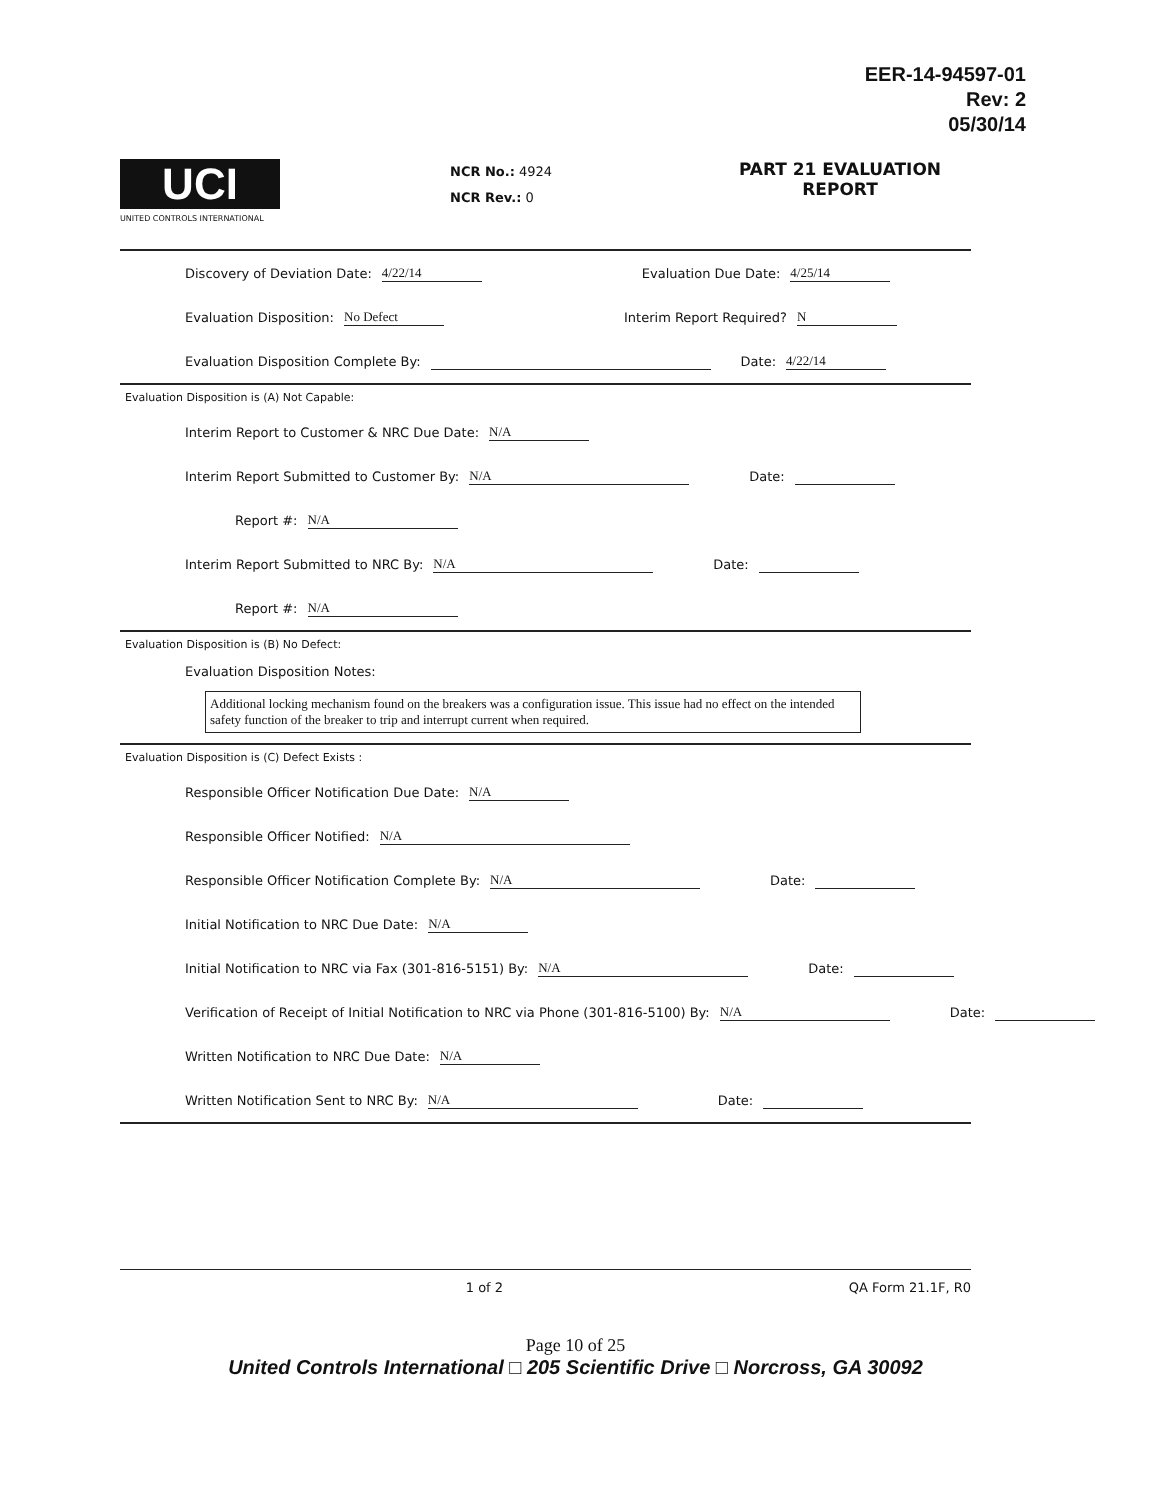EER-14-94597-01
Rev: 2
05/30/14
UCI
UNITED CONTROLS INTERNATIONAL
NCR No.: 4924
NCR Rev.: 0
PART 21 EVALUATION REPORT
Discovery of Deviation Date: 4/22/14 Evaluation Due Date: 4/25/14
Evaluation Disposition: No Defect Interim Report Required? N
Evaluation Disposition Complete By: Date: 4/22/14
Evaluation Disposition is (A) Not Capable:
Interim Report to Customer & NRC Due Date: N/A
Interim Report Submitted to Customer By: N/A Date:
Report #: N/A
Interim Report Submitted to NRC By: N/A Date:
Report #: N/A
Evaluation Disposition is (B) No Defect:
Evaluation Disposition Notes:
Additional locking mechanism found on the breakers was a configuration issue. This issue had no effect on the intended safety function of the breaker to trip and interrupt current when required.
Evaluation Disposition is (C) Defect Exists :
Responsible Officer Notification Due Date: N/A
Responsible Officer Notified: N/A
Responsible Officer Notification Complete By: N/A Date:
Initial Notification to NRC Due Date: N/A
Initial Notification to NRC via Fax (301-816-5151) By: N/A Date:
Verification of Receipt of Initial Notification to NRC via Phone (301-816-5100) By: N/A Date:
Written Notification to NRC Due Date: N/A
Written Notification Sent to NRC By: N/A Date:
1 of 2 QA Form 21.1F, R0
Page 10 of 25
United Controls International □ 205 Scientific Drive □ Norcross, GA 30092